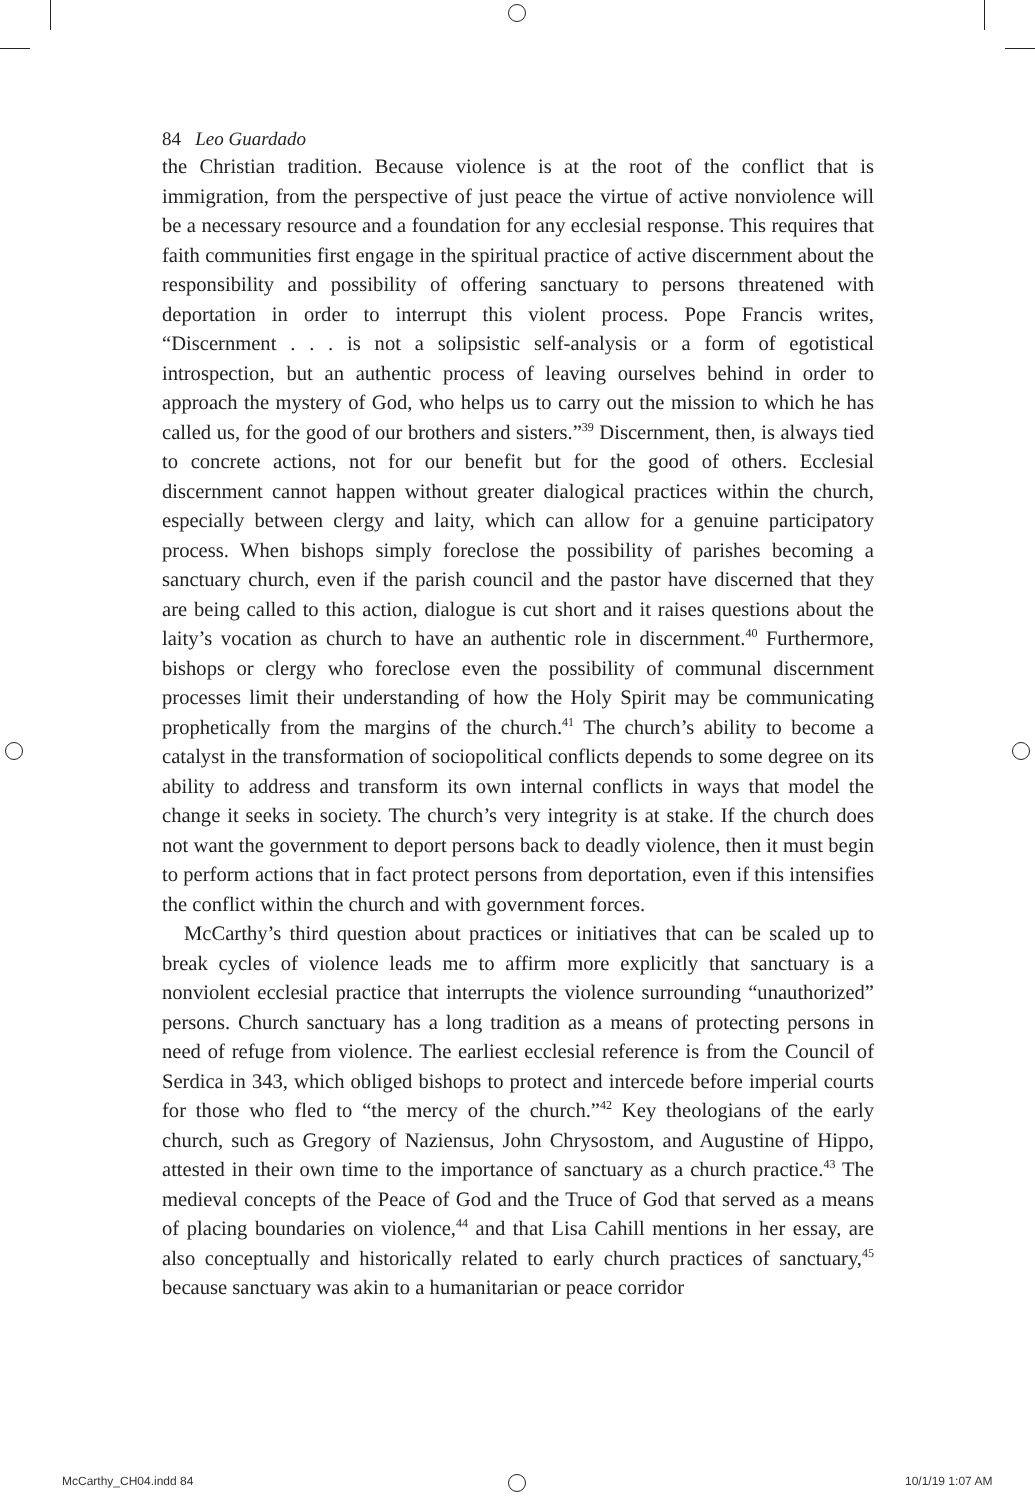84 Leo Guardado
the Christian tradition. Because violence is at the root of the conflict that is immigration, from the perspective of just peace the virtue of active nonviolence will be a necessary resource and a foundation for any ecclesial response. This requires that faith communities first engage in the spiritual practice of active discernment about the responsibility and possibility of offering sanctuary to persons threatened with deportation in order to interrupt this violent process. Pope Francis writes, “Discernment . . . is not a solipsistic self-analysis or a form of egotistical introspection, but an authentic process of leaving ourselves behind in order to approach the mystery of God, who helps us to carry out the mission to which he has called us, for the good of our brothers and sisters.”<sup>39</sup> Discernment, then, is always tied to concrete actions, not for our benefit but for the good of others. Ecclesial discernment cannot happen without greater dialogical practices within the church, especially between clergy and laity, which can allow for a genuine participatory process. When bishops simply foreclose the possibility of parishes becoming a sanctuary church, even if the parish council and the pastor have discerned that they are being called to this action, dialogue is cut short and it raises questions about the laity’s vocation as church to have an authentic role in discernment.<sup>40</sup> Furthermore, bishops or clergy who foreclose even the possibility of communal discernment processes limit their understanding of how the Holy Spirit may be communicating prophetically from the margins of the church.<sup>41</sup> The church’s ability to become a catalyst in the transformation of sociopolitical conflicts depends to some degree on its ability to address and transform its own internal conflicts in ways that model the change it seeks in society. The church’s very integrity is at stake. If the church does not want the government to deport persons back to deadly violence, then it must begin to perform actions that in fact protect persons from deportation, even if this intensifies the conflict within the church and with government forces.
McCarthy’s third question about practices or initiatives that can be scaled up to break cycles of violence leads me to affirm more explicitly that sanctuary is a nonviolent ecclesial practice that interrupts the violence surrounding “unauthorized” persons. Church sanctuary has a long tradition as a means of protecting persons in need of refuge from violence. The earliest ecclesial reference is from the Council of Serdica in 343, which obliged bishops to protect and intercede before imperial courts for those who fled to “the mercy of the church.”<sup>42</sup> Key theologians of the early church, such as Gregory of Naziensus, John Chrysostom, and Augustine of Hippo, attested in their own time to the importance of sanctuary as a church practice.<sup>43</sup> The medieval concepts of the Peace of God and the Truce of God that served as a means of placing boundaries on violence,<sup>44</sup> and that Lisa Cahill mentions in her essay, are also conceptually and historically related to early church practices of sanctuary,<sup>45</sup> because sanctuary was akin to a humanitarian or peace corridor
McCarthy_CH04.indd 84 10/1/19 1:07 AM